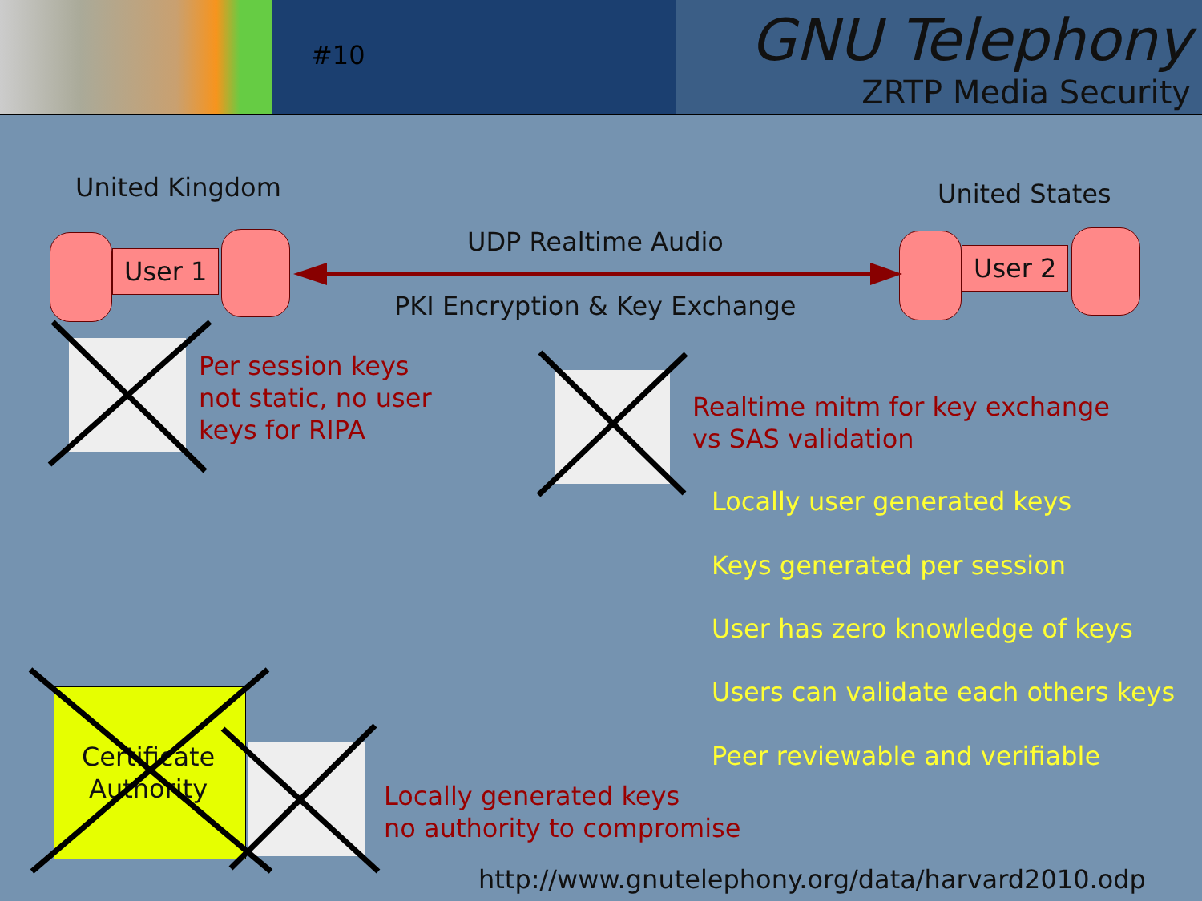#10
GNU Telephony
ZRTP Media Security
United Kingdom United States
User 1 User 2
UDP Realtime Audio
PKI Encryption & Key Exchange
Per session keys
not static, no user
keys for RIPA
Realtime mitm for key exchange
vs SAS validation
Locally user generated keys
Keys generated per session
User has zero knowledge of keys
Users can validate each others keys
Peer reviewable and verifiable
Certificate
Authority
Locally generated keys
no authority to compromise
http://www.gnutelephony.org/data/harvard2010.odp